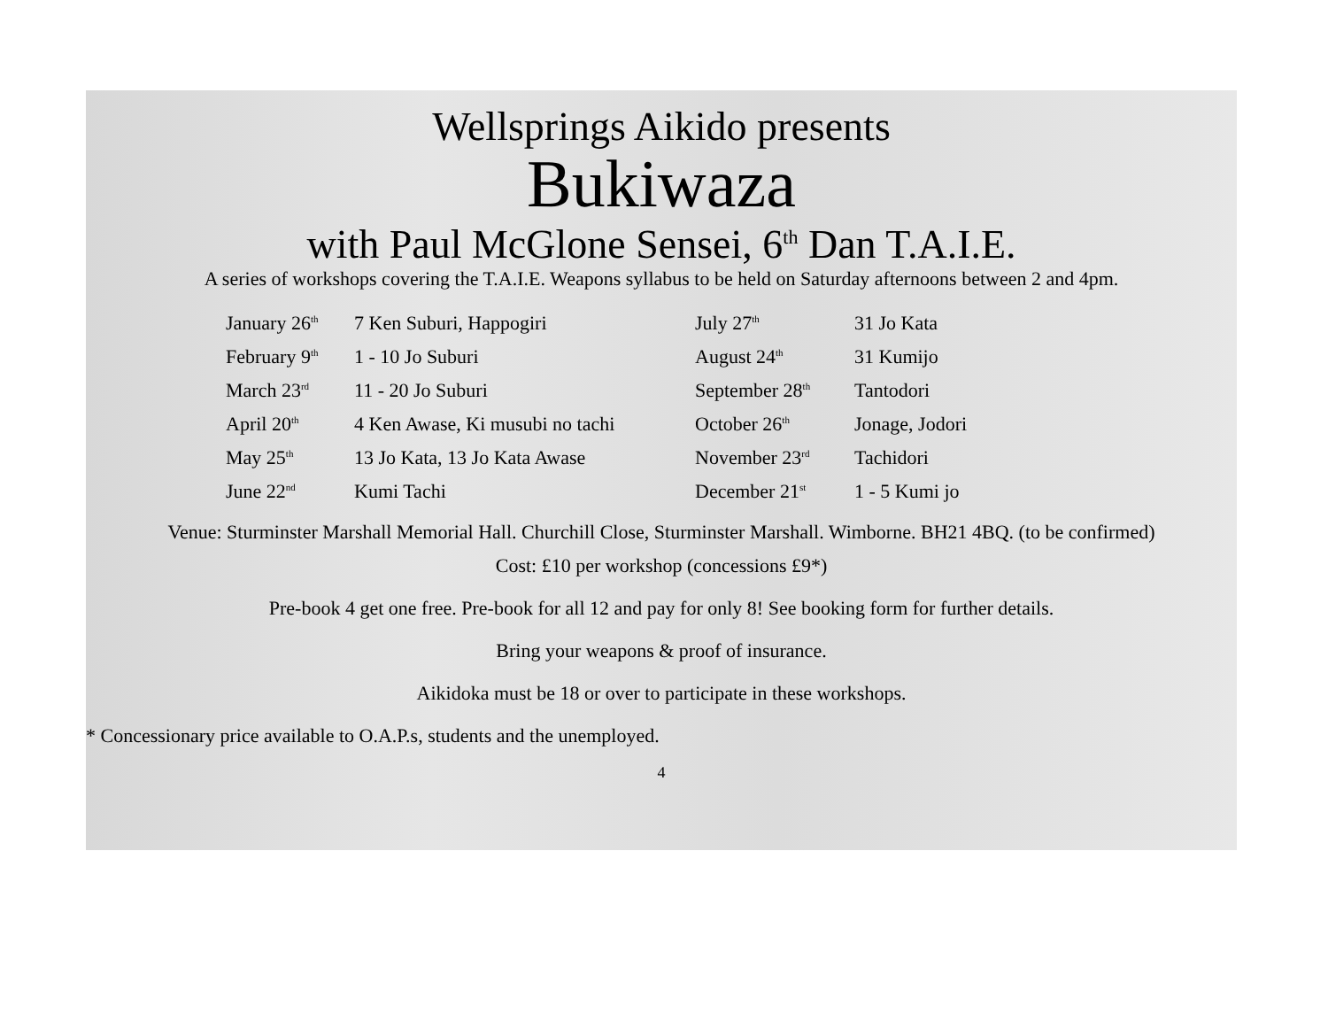Wellsprings Aikido presents
Bukiwaza
with Paul McGlone Sensei, 6<sup>th</sup> Dan T.A.I.E.
A series of workshops covering the T.A.I.E. Weapons syllabus to be held on Saturday afternoons between 2 and 4pm.
| January 26<sup>th</sup> | 7 Ken Suburi, Happogiri | July 27<sup>th</sup> | 31 Jo Kata |
| February 9<sup>th</sup> | 1 - 10 Jo Suburi | August 24<sup>th</sup> | 31 Kumijo |
| March 23<sup>rd</sup> | 11 - 20 Jo Suburi | September 28<sup>th</sup> | Tantodori |
| April 20<sup>th</sup> | 4 Ken Awase, Ki musubi no tachi | October 26<sup>th</sup> | Jonage, Jodori |
| May 25<sup>th</sup> | 13 Jo Kata, 13 Jo Kata Awase | November 23<sup>rd</sup> | Tachidori |
| June 22<sup>nd</sup> | Kumi Tachi | December 21<sup>st</sup> | 1 - 5 Kumi jo |
Venue: Sturminster Marshall Memorial Hall. Churchill Close, Sturminster Marshall. Wimborne. BH21 4BQ. (to be confirmed)
Cost: £10 per workshop (concessions £9*)
Pre-book 4 get one free. Pre-book for all 12 and pay for only 8! See booking form for further details.
Bring your weapons & proof of insurance.
Aikidoka must be 18 or over to participate in these workshops.
* Concessionary price available to O.A.P.s, students and the unemployed.
4